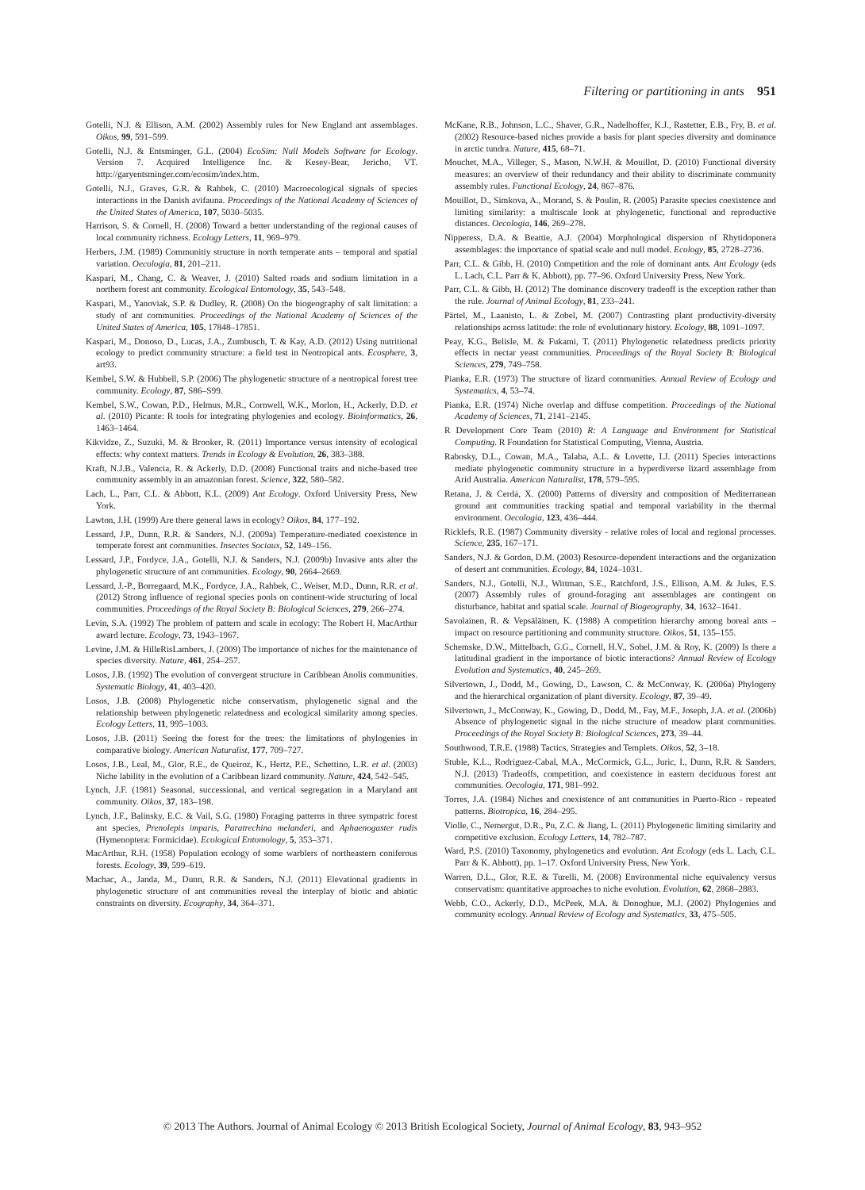Filtering or partitioning in ants 951
Gotelli, N.J. & Ellison, A.M. (2002) Assembly rules for New England ant assemblages. Oikos, 99, 591–599.
Gotelli, N.J. & Entsminger, G.L. (2004) EcoSim: Null Models Software for Ecology. Version 7. Acquired Intelligence Inc. & Kesey-Bear, Jericho, VT. http://garyentsminger.com/ecosim/index.htm.
Gotelli, N.J., Graves, G.R. & Rahbek, C. (2010) Macroecological signals of species interactions in the Danish avifauna. Proceedings of the National Academy of Sciences of the United States of America, 107, 5030–5035.
Harrison, S. & Cornell, H. (2008) Toward a better understanding of the regional causes of local community richness. Ecology Letters, 11, 969–979.
Herbers, J.M. (1989) Communitiy structure in north temperate ants – temporal and spatial variation. Oecologia, 81, 201–211.
Kaspari, M., Chang, C. & Weaver, J. (2010) Salted roads and sodium limitation in a northern forest ant community. Ecological Entomology, 35, 543–548.
Kaspari, M., Yanoviak, S.P. & Dudley, R. (2008) On the biogeography of salt limitation: a study of ant communities. Proceedings of the National Academy of Sciences of the United States of America, 105, 17848–17851.
Kaspari, M., Donoso, D., Lucas, J.A., Zumbusch, T. & Kay, A.D. (2012) Using nutritional ecology to predict community structure: a field test in Neotropical ants. Ecosphere, 3, art93.
Kembel, S.W. & Hubbell, S.P. (2006) The phylogenetic structure of a neotropical forest tree community. Ecology, 87, S86–S99.
Kembel, S.W., Cowan, P.D., Helmus, M.R., Cornwell, W.K., Morlon, H., Ackerly, D.D. et al. (2010) Picante: R tools for integrating phylogenies and ecology. Bioinformatics, 26, 1463–1464.
Kikvidze, Z., Suzuki, M. & Brooker, R. (2011) Importance versus intensity of ecological effects: why context matters. Trends in Ecology & Evolution, 26, 383–388.
Kraft, N.J.B., Valencia, R. & Ackerly, D.D. (2008) Functional traits and niche-based tree community assembly in an amazonian forest. Science, 322, 580–582.
Lach, L., Parr, C.L. & Abbott, K.L. (2009) Ant Ecology. Oxford University Press, New York.
Lawton, J.H. (1999) Are there general laws in ecology? Oikos, 84, 177–192.
Lessard, J.P., Dunn, R.R. & Sanders, N.J. (2009a) Temperature-mediated coexistence in temperate forest ant communities. Insectes Sociaux, 52, 149–156.
Lessard, J.P., Fordyce, J.A., Gotelli, N.J. & Sanders, N.J. (2009b) Invasive ants alter the phylogenetic structure of ant communities. Ecology, 90, 2664–2669.
Lessard, J.-P., Borregaard, M.K., Fordyce, J.A., Rahbek, C., Weiser, M.D., Dunn, R.R. et al. (2012) Strong influence of regional species pools on continent-wide structuring of local communities. Proceedings of the Royal Society B: Biological Sciences, 279, 266–274.
Levin, S.A. (1992) The problem of pattern and scale in ecology: The Robert H. MacArthur award lecture. Ecology, 73, 1943–1967.
Levine, J.M. & HilleRisLambers, J. (2009) The importance of niches for the maintenance of species diversity. Nature, 461, 254–257.
Losos, J.B. (1992) The evolution of convergent structure in Caribbean Anolis communities. Systematic Biology, 41, 403–420.
Losos, J.B. (2008) Phylogenetic niche conservatism, phylogenetic signal and the relationship between phylogenetic relatedness and ecological similarity among species. Ecology Letters, 11, 995–1003.
Losos, J.B. (2011) Seeing the forest for the trees: the limitations of phylogenies in comparative biology. American Naturalist, 177, 709–727.
Losos, J.B., Leal, M., Glor, R.E., de Queiroz, K., Hertz, P.E., Schettino, L.R. et al. (2003) Niche lability in the evolution of a Caribbean lizard community. Nature, 424, 542–545.
Lynch, J.F. (1981) Seasonal, successional, and vertical segregation in a Maryland ant community. Oikos, 37, 183–198.
Lynch, J.F., Balinsky, E.C. & Vail, S.G. (1980) Foraging patterns in three sympatric forest ant species, Prenolepis imparis, Paratrechina melanderi, and Aphaenogaster rudis (Hymenoptera: Formicidae). Ecological Entomology, 5, 353–371.
MacArthur, R.H. (1958) Population ecology of some warblers of northeastern coniferous forests. Ecology, 39, 599–619.
Machac, A., Janda, M., Dunn, R.R. & Sanders, N.J. (2011) Elevational gradients in phylogenetic structure of ant communities reveal the interplay of biotic and abiotic constraints on diversity. Ecography, 34, 364–371.
McKane, R.B., Johnson, L.C., Shaver, G.R., Nadelhoffer, K.J., Rastetter, E.B., Fry, B. et al. (2002) Resource-based niches provide a basis for plant species diversity and dominance in arctic tundra. Nature, 415, 68–71.
Mouchet, M.A., Villeger, S., Mason, N.W.H. & Mouillot, D. (2010) Functional diversity measures: an overview of their redundancy and their ability to discriminate community assembly rules. Functional Ecology, 24, 867–876.
Mouillot, D., Simkova, A., Morand, S. & Poulin, R. (2005) Parasite species coexistence and limiting similarity: a multiscale look at phylogenetic, functional and reproductive distances. Oecologia, 146, 269–278.
Nipperess, D.A. & Beattie, A.J. (2004) Morphological dispersion of Rhytidoponera assemblages: the importance of spatial scale and null model. Ecology, 85, 2728–2736.
Parr, C.L. & Gibb, H. (2010) Competition and the role of dominant ants. Ant Ecology (eds L. Lach, C.L. Parr & K. Abbott), pp. 77–96. Oxford University Press, New York.
Parr, C.L. & Gibb, H. (2012) The dominance discovery tradeoff is the exception rather than the rule. Journal of Animal Ecology, 81, 233–241.
Pärtel, M., Laanisto, L. & Zobel, M. (2007) Contrasting plant productivity-diversity relationships across latitude: the role of evolutionary history. Ecology, 88, 1091–1097.
Peay, K.G., Belisle, M. & Fukami, T. (2011) Phylogenetic relatedness predicts priority effects in nectar yeast communities. Proceedings of the Royal Society B: Biological Sciences, 279, 749–758.
Pianka, E.R. (1973) The structure of lizard communities. Annual Review of Ecology and Systematics, 4, 53–74.
Pianka, E.R. (1974) Niche overlap and diffuse competition. Proceedings of the National Academy of Sciences, 71, 2141–2145.
R Development Core Team (2010) R: A Language and Environment for Statistical Computing. R Foundation for Statistical Computing, Vienna, Austria.
Rabosky, D.L., Cowan, M.A., Talaba, A.L. & Lovette, I.J. (2011) Species interactions mediate phylogenetic community structure in a hyperdiverse lizard assemblage from Arid Australia. American Naturalist, 178, 579–595.
Retana, J. & Cerdá, X. (2000) Patterns of diversity and composition of Mediterranean ground ant communities tracking spatial and temporal variability in the thermal environment. Oecologia, 123, 436–444.
Ricklefs, R.E. (1987) Community diversity - relative roles of local and regional processes. Science, 235, 167–171.
Sanders, N.J. & Gordon, D.M. (2003) Resource-dependent interactions and the organization of desert ant communities. Ecology, 84, 1024–1031.
Sanders, N.J., Gotelli, N.J., Wittman, S.E., Ratchford, J.S., Ellison, A.M. & Jules, E.S. (2007) Assembly rules of ground-foraging ant assemblages are contingent on disturbance, habitat and spatial scale. Journal of Biogeography, 34, 1632–1641.
Savolainen, R. & Vepsäläinen, K. (1988) A competition hierarchy among boreal ants – impact on resource partitioning and community structure. Oikos, 51, 135–155.
Schemske, D.W., Mittelbach, G.G., Cornell, H.V., Sobel, J.M. & Roy, K. (2009) Is there a latitudinal gradient in the importance of biotic interactions? Annual Review of Ecology Evolution and Systematics, 40, 245–269.
Silvertown, J., Dodd, M., Gowing, D., Lawson, C. & McConway, K. (2006a) Phylogeny and the hierarchical organization of plant diversity. Ecology, 87, 39–49.
Silvertown, J., McConway, K., Gowing, D., Dodd, M., Fay, M.F., Joseph, J.A. et al. (2006b) Absence of phylogenetic signal in the niche structure of meadow plant communities. Proceedings of the Royal Society B: Biological Sciences, 273, 39–44.
Southwood, T.R.E. (1988) Tactics, Strategies and Templets. Oikos, 52, 3–18.
Stuble, K.L., Rodriguez-Cabal, M.A., McCormick, G.L., Juric, I., Dunn, R.R. & Sanders, N.J. (2013) Tradeoffs, competition, and coexistence in eastern deciduous forest ant communities. Oecologia, 171, 981–992.
Torres, J.A. (1984) Niches and coexistence of ant communities in Puerto-Rico - repeated patterns. Biotropica, 16, 284–295.
Violle, C., Nemergut, D.R., Pu, Z.C. & Jiang, L. (2011) Phylogenetic limiting similarity and competitive exclusion. Ecology Letters, 14, 782–787.
Ward, P.S. (2010) Taxonomy, phylogenetics and evolution. Ant Ecology (eds L. Lach, C.L. Parr & K. Abbott), pp. 1–17. Oxford University Press, New York.
Warren, D.L., Glor, R.E. & Turelli, M. (2008) Environmental niche equivalency versus conservatism: quantitative approaches to niche evolution. Evolution, 62, 2868–2883.
Webb, C.O., Ackerly, D.D., McPeek, M.A. & Donoghue, M.J. (2002) Phylogenies and community ecology. Annual Review of Ecology and Systematics, 33, 475–505.
© 2013 The Authors. Journal of Animal Ecology © 2013 British Ecological Society, Journal of Animal Ecology, 83, 943–952